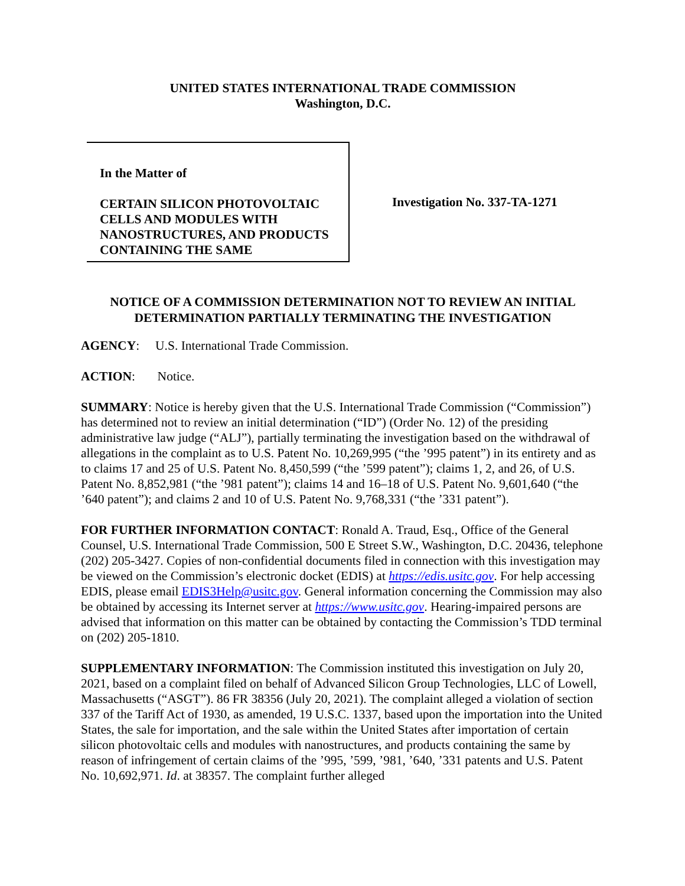UNITED STATES INTERNATIONAL TRADE COMMISSION
Washington, D.C.
In the Matter of
CERTAIN SILICON PHOTOVOLTAIC CELLS AND MODULES WITH NANOSTRUCTURES, AND PRODUCTS CONTAINING THE SAME
Investigation No. 337-TA-1271
NOTICE OF A COMMISSION DETERMINATION NOT TO REVIEW AN INITIAL DETERMINATION PARTIALLY TERMINATING THE INVESTIGATION
AGENCY: U.S. International Trade Commission.
ACTION: Notice.
SUMMARY: Notice is hereby given that the U.S. International Trade Commission (“Commission”) has determined not to review an initial determination (“ID”) (Order No. 12) of the presiding administrative law judge (“ALJ”), partially terminating the investigation based on the withdrawal of allegations in the complaint as to U.S. Patent No. 10,269,995 (“the ’995 patent”) in its entirety and as to claims 17 and 25 of U.S. Patent No. 8,450,599 (“the ’599 patent”); claims 1, 2, and 26, of U.S. Patent No. 8,852,981 (“the ’981 patent”); claims 14 and 16–18 of U.S. Patent No. 9,601,640 (“the ’640 patent”); and claims 2 and 10 of U.S. Patent No. 9,768,331 (“the ’331 patent”).
FOR FURTHER INFORMATION CONTACT: Ronald A. Traud, Esq., Office of the General Counsel, U.S. International Trade Commission, 500 E Street S.W., Washington, D.C. 20436, telephone (202) 205-3427. Copies of non-confidential documents filed in connection with this investigation may be viewed on the Commission’s electronic docket (EDIS) at https://edis.usitc.gov. For help accessing EDIS, please email EDIS3Help@usitc.gov. General information concerning the Commission may also be obtained by accessing its Internet server at https://www.usitc.gov. Hearing-impaired persons are advised that information on this matter can be obtained by contacting the Commission’s TDD terminal on (202) 205-1810.
SUPPLEMENTARY INFORMATION: The Commission instituted this investigation on July 20, 2021, based on a complaint filed on behalf of Advanced Silicon Group Technologies, LLC of Lowell, Massachusetts (“ASGT”). 86 FR 38356 (July 20, 2021). The complaint alleged a violation of section 337 of the Tariff Act of 1930, as amended, 19 U.S.C. 1337, based upon the importation into the United States, the sale for importation, and the sale within the United States after importation of certain silicon photovoltaic cells and modules with nanostructures, and products containing the same by reason of infringement of certain claims of the ’995, ’599, ’981, ’640, ’331 patents and U.S. Patent No. 10,692,971. Id. at 38357. The complaint further alleged